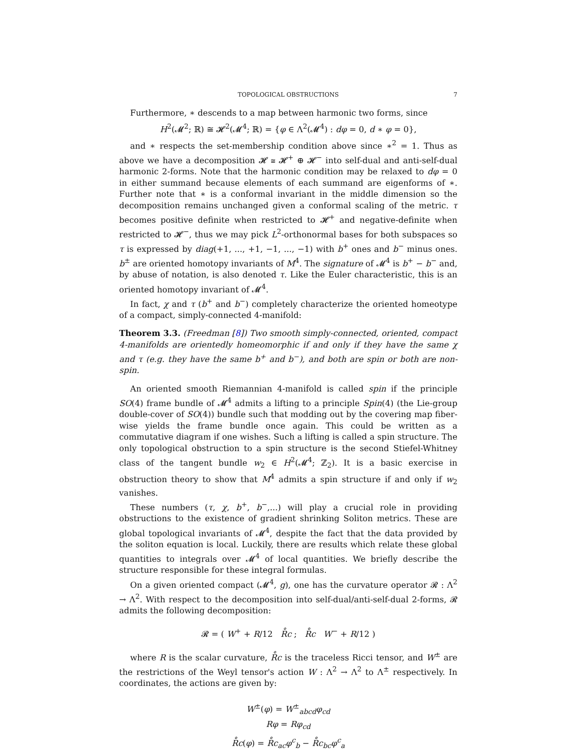TOPOLOGICAL OBSTRUCTIONS 7
Furthermore, ∗ descends to a map between harmonic two forms, since
H<sup>2</sup>(𝓜<sup>2</sup>; ℝ) ≅ 𝓗<sup>2</sup>(𝓜<sup>4</sup>; ℝ) = {φ ∈ Λ<sup>2</sup>(𝓜<sup>4</sup>) : dφ = 0, d ∗ φ = 0},
and ∗ respects the set-membership condition above since ∗<sup>2</sup> = 1. Thus as above we have a decomposition 𝓗 ≅ 𝓗<sup>+</sup> ⊕ 𝓗<sup>−</sup> into self-dual and anti-self-dual harmonic 2-forms. Note that the harmonic condition may be relaxed to dφ = 0 in either summand because elements of each summand are eigenforms of ∗. Further note that ∗ is a conformal invariant in the middle dimension so the decomposition remains unchanged given a conformal scaling of the metric. τ becomes positive definite when restricted to 𝓗<sup>+</sup> and negative-definite when restricted to 𝓗<sup>−</sup>, thus we may pick L<sup>2</sup>-orthonormal bases for both subspaces so τ is expressed by diag(+1, ..., +1, −1, ..., −1) with b<sup>+</sup> ones and b<sup>−</sup> minus ones. b<sup>±</sup> are oriented homotopy invariants of M<sup>4</sup>. The signature of 𝓜<sup>4</sup> is b<sup>+</sup> − b<sup>−</sup> and, by abuse of notation, is also denoted τ. Like the Euler characteristic, this is an oriented homotopy invariant of 𝓜<sup>4</sup>.
In fact, χ and τ (b<sup>+</sup> and b<sup>−</sup>) completely characterize the oriented homeotype of a compact, simply-connected 4-manifold:
Theorem 3.3. (Freedman [8]) Two smooth simply-connected, oriented, compact 4-manifolds are orientedly homeomorphic if and only if they have the same χ and τ (e.g. they have the same b<sup>+</sup> and b<sup>−</sup>), and both are spin or both are non-spin.
An oriented smooth Riemannian 4-manifold is called spin if the principle SO(4) frame bundle of 𝓜<sup>4</sup> admits a lifting to a principle Spin(4) (the Lie-group double-cover of SO(4)) bundle such that modding out by the covering map fiber-wise yields the frame bundle once again. This could be written as a commutative diagram if one wishes. Such a lifting is called a spin structure. The only topological obstruction to a spin structure is the second Stiefel-Whitney class of the tangent bundle w<sub>2</sub> ∈ H<sup>2</sup>(𝓜<sup>4</sup>; ℤ<sub>2</sub>). It is a basic exercise in obstruction theory to show that M<sup>4</sup> admits a spin structure if and only if w<sub>2</sub> vanishes.
These numbers (τ, χ, b<sup>+</sup>, b<sup>−</sup>,...) will play a crucial role in providing obstructions to the existence of gradient shrinking Soliton metrics. These are global topological invariants of 𝓜<sup>4</sup>, despite the fact that the data provided by the soliton equation is local. Luckily, there are results which relate these global quantities to integrals over 𝓜<sup>4</sup> of local quantities. We briefly describe the structure responsible for these integral formulas.
On a given oriented compact (𝓜<sup>4</sup>, g), one has the curvature operator 𝓡 : Λ<sup>2</sup> → Λ<sup>2</sup>. With respect to the decomposition into self-dual/anti-self-dual 2-forms, 𝓡 admits the following decomposition:
𝓡 = ( W<sup>+</sup> + R/12 R̊c ; R̊c W<sup>−</sup> + R/12 )
where R is the scalar curvature, R̊c is the traceless Ricci tensor, and W<sup>±</sup> are the restrictions of the Weyl tensor's action W : Λ<sup>2</sup> → Λ<sup>2</sup> to Λ<sup>±</sup> respectively. In coordinates, the actions are given by:
W<sup>±</sup>(φ) = W<sup>±</sup><sub>abcd</sub>φ<sub>cd</sub>
Rφ = Rφ<sub>cd</sub>
R̊c(φ) = R̊c<sub>ac</sub>φ<sup>c</sup><sub>b</sub> − R̊c<sub>bc</sub>φ<sup>c</sup><sub>a</sub>